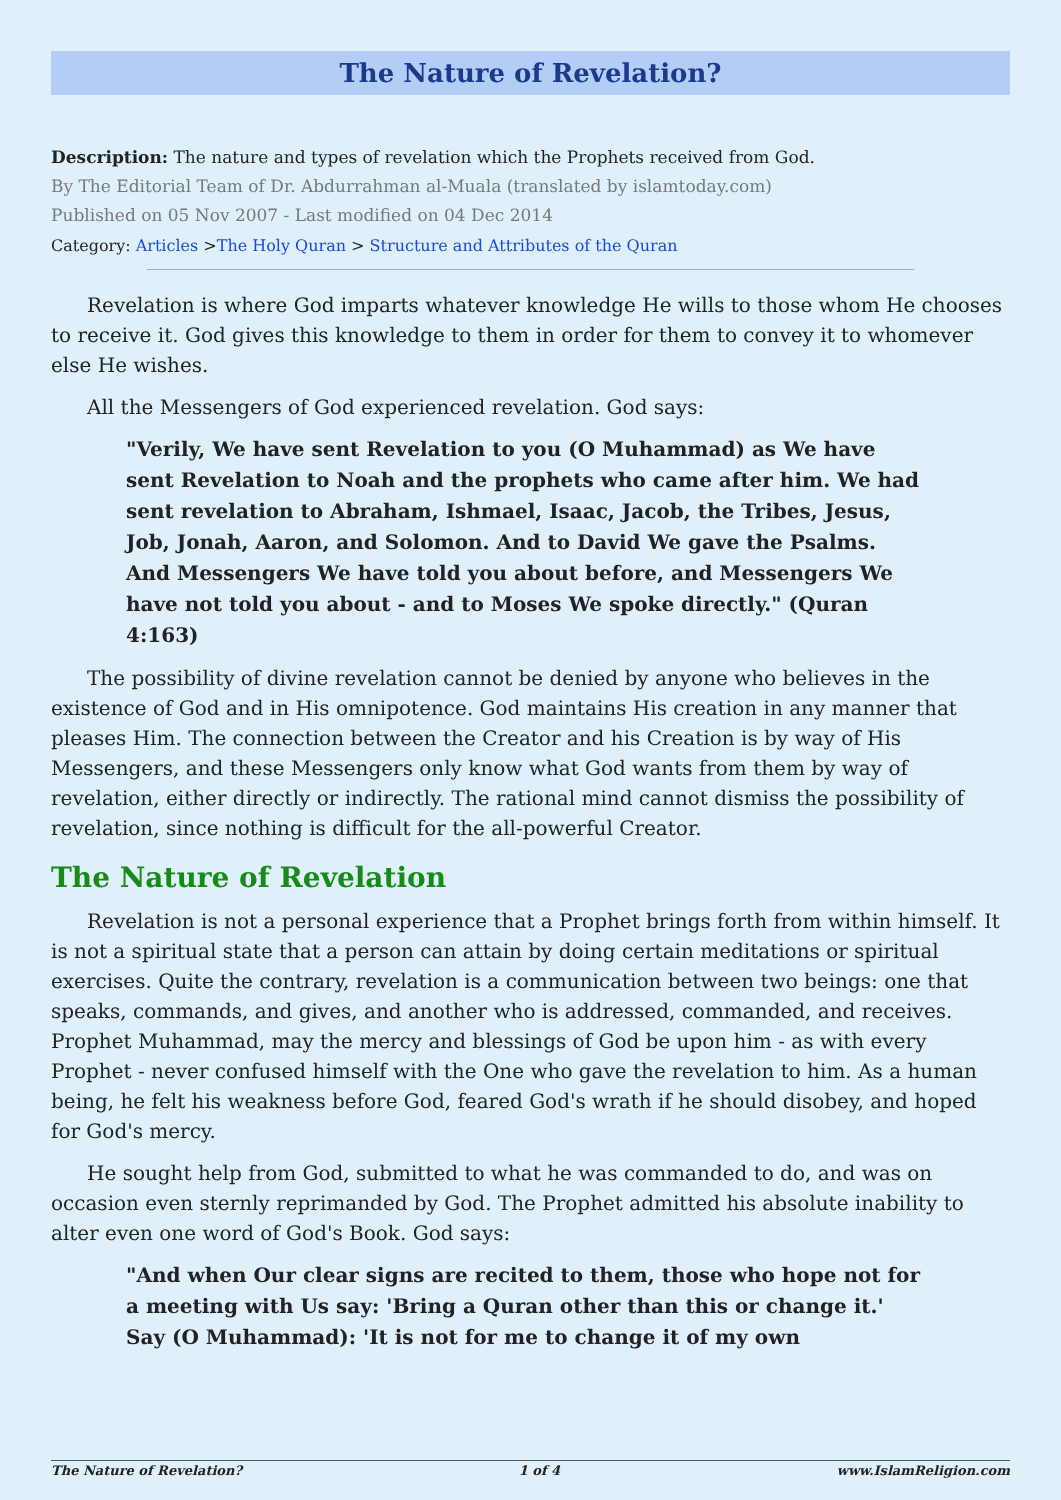The Nature of Revelation?
Description: The nature and types of revelation which the Prophets received from God.
By The Editorial Team of Dr. Abdurrahman al-Muala (translated by islamtoday.com)
Published on 05 Nov 2007 - Last modified on 04 Dec 2014
Category: Articles >The Holy Quran > Structure and Attributes of the Quran
Revelation is where God imparts whatever knowledge He wills to those whom He chooses to receive it. God gives this knowledge to them in order for them to convey it to whomever else He wishes.
All the Messengers of God experienced revelation. God says:
"Verily, We have sent Revelation to you (O Muhammad) as We have sent Revelation to Noah and the prophets who came after him. We had sent revelation to Abraham, Ishmael, Isaac, Jacob, the Tribes, Jesus, Job, Jonah, Aaron, and Solomon. And to David We gave the Psalms. And Messengers We have told you about before, and Messengers We have not told you about - and to Moses We spoke directly." (Quran 4:163)
The possibility of divine revelation cannot be denied by anyone who believes in the existence of God and in His omnipotence. God maintains His creation in any manner that pleases Him. The connection between the Creator and his Creation is by way of His Messengers, and these Messengers only know what God wants from them by way of revelation, either directly or indirectly. The rational mind cannot dismiss the possibility of revelation, since nothing is difficult for the all-powerful Creator.
The Nature of Revelation
Revelation is not a personal experience that a Prophet brings forth from within himself. It is not a spiritual state that a person can attain by doing certain meditations or spiritual exercises. Quite the contrary, revelation is a communication between two beings: one that speaks, commands, and gives, and another who is addressed, commanded, and receives. Prophet Muhammad, may the mercy and blessings of God be upon him - as with every Prophet - never confused himself with the One who gave the revelation to him. As a human being, he felt his weakness before God, feared God's wrath if he should disobey, and hoped for God's mercy.
He sought help from God, submitted to what he was commanded to do, and was on occasion even sternly reprimanded by God. The Prophet admitted his absolute inability to alter even one word of God's Book. God says:
"And when Our clear signs are recited to them, those who hope not for a meeting with Us say: 'Bring a Quran other than this or change it.' Say (O Muhammad): 'It is not for me to change it of my own
The Nature of Revelation? 1 of 4 www.IslamReligion.com